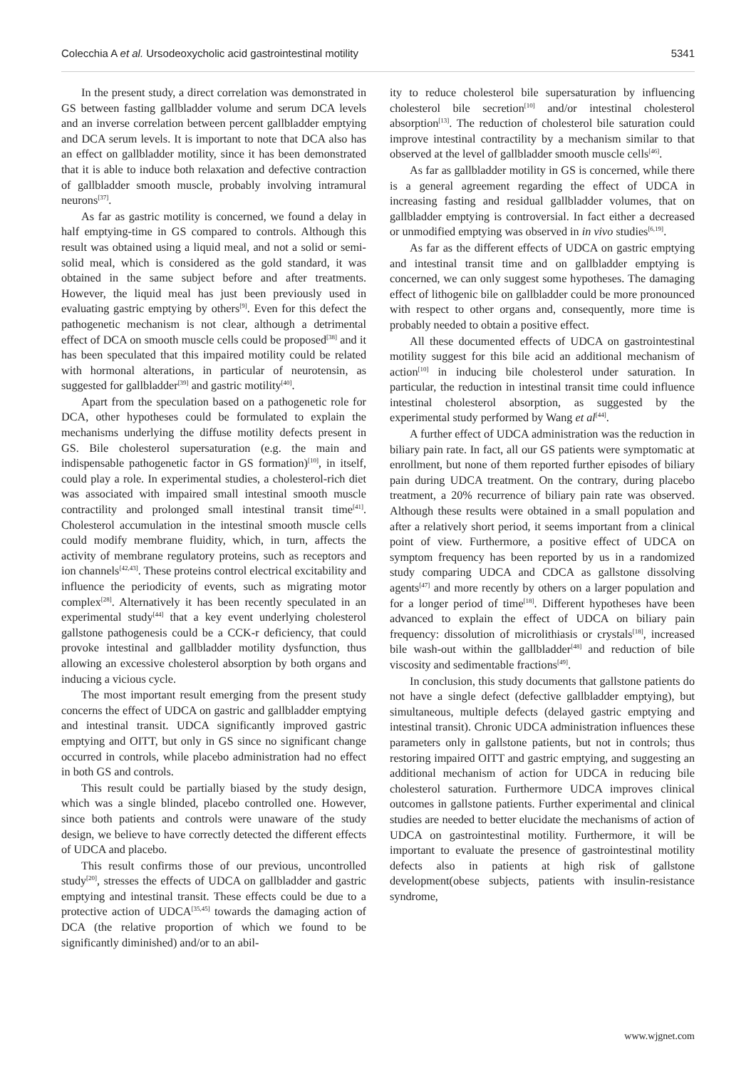Colecchia A et al. Ursodeoxycholic acid gastrointestinal motility 5341
In the present study, a direct correlation was demonstrated in GS between fasting gallbladder volume and serum DCA levels and an inverse correlation between percent gallbladder emptying and DCA serum levels. It is important to note that DCA also has an effect on gallbladder motility, since it has been demonstrated that it is able to induce both relaxation and defective contraction of gallbladder smooth muscle, probably involving intramural neurons<sup>[37]</sup>.
As far as gastric motility is concerned, we found a delay in half emptying-time in GS compared to controls. Although this result was obtained using a liquid meal, and not a solid or semi-solid meal, which is considered as the gold standard, it was obtained in the same subject before and after treatments. However, the liquid meal has just been previously used in evaluating gastric emptying by others<sup>[9]</sup>. Even for this defect the pathogenetic mechanism is not clear, although a detrimental effect of DCA on smooth muscle cells could be proposed<sup>[38]</sup> and it has been speculated that this impaired motility could be related with hormonal alterations, in particular of neurotensin, as suggested for gallbladder<sup>[39]</sup> and gastric motility<sup>[40]</sup>.
Apart from the speculation based on a pathogenetic role for DCA, other hypotheses could be formulated to explain the mechanisms underlying the diffuse motility defects present in GS. Bile cholesterol supersaturation (e.g. the main and indispensable pathogenetic factor in GS formation)<sup>[10]</sup>, in itself, could play a role. In experimental studies, a cholesterol-rich diet was associated with impaired small intestinal smooth muscle contractility and prolonged small intestinal transit time<sup>[41]</sup>. Cholesterol accumulation in the intestinal smooth muscle cells could modify membrane fluidity, which, in turn, affects the activity of membrane regulatory proteins, such as receptors and ion channels<sup>[42,43]</sup>. These proteins control electrical excitability and influence the periodicity of events, such as migrating motor complex<sup>[28]</sup>. Alternatively it has been recently speculated in an experimental study<sup>[44]</sup> that a key event underlying cholesterol gallstone pathogenesis could be a CCK-r deficiency, that could provoke intestinal and gallbladder motility dysfunction, thus allowing an excessive cholesterol absorption by both organs and inducing a vicious cycle.
The most important result emerging from the present study concerns the effect of UDCA on gastric and gallbladder emptying and intestinal transit. UDCA significantly improved gastric emptying and OITT, but only in GS since no significant change occurred in controls, while placebo administration had no effect in both GS and controls.
This result could be partially biased by the study design, which was a single blinded, placebo controlled one. However, since both patients and controls were unaware of the study design, we believe to have correctly detected the different effects of UDCA and placebo.
This result confirms those of our previous, uncontrolled study<sup>[20]</sup>, stresses the effects of UDCA on gallbladder and gastric emptying and intestinal transit. These effects could be due to a protective action of UDCA<sup>[35,45]</sup> towards the damaging action of DCA (the relative proportion of which we found to be significantly diminished) and/or to an abil-
ity to reduce cholesterol bile supersaturation by influencing cholesterol bile secretion<sup>[10]</sup> and/or intestinal cholesterol absorption<sup>[13]</sup>. The reduction of cholesterol bile saturation could improve intestinal contractility by a mechanism similar to that observed at the level of gallbladder smooth muscle cells<sup>[46]</sup>.
As far as gallbladder motility in GS is concerned, while there is a general agreement regarding the effect of UDCA in increasing fasting and residual gallbladder volumes, that on gallbladder emptying is controversial. In fact either a decreased or unmodified emptying was observed in in vivo studies<sup>[6,19]</sup>.
As far as the different effects of UDCA on gastric emptying and intestinal transit time and on gallbladder emptying is concerned, we can only suggest some hypotheses. The damaging effect of lithogenic bile on gallbladder could be more pronounced with respect to other organs and, consequently, more time is probably needed to obtain a positive effect.
All these documented effects of UDCA on gastrointestinal motility suggest for this bile acid an additional mechanism of action<sup>[10]</sup> in inducing bile cholesterol under saturation. In particular, the reduction in intestinal transit time could influence intestinal cholesterol absorption, as suggested by the experimental study performed by Wang et al<sup>[44]</sup>.
A further effect of UDCA administration was the reduction in biliary pain rate. In fact, all our GS patients were symptomatic at enrollment, but none of them reported further episodes of biliary pain during UDCA treatment. On the contrary, during placebo treatment, a 20% recurrence of biliary pain rate was observed. Although these results were obtained in a small population and after a relatively short period, it seems important from a clinical point of view. Furthermore, a positive effect of UDCA on symptom frequency has been reported by us in a randomized study comparing UDCA and CDCA as gallstone dissolving agents<sup>[47]</sup> and more recently by others on a larger population and for a longer period of time<sup>[18]</sup>. Different hypotheses have been advanced to explain the effect of UDCA on biliary pain frequency: dissolution of microlithiasis or crystals<sup>[18]</sup>, increased bile wash-out within the gallbladder<sup>[48]</sup> and reduction of bile viscosity and sedimentable fractions<sup>[49]</sup>.
In conclusion, this study documents that gallstone patients do not have a single defect (defective gallbladder emptying), but simultaneous, multiple defects (delayed gastric emptying and intestinal transit). Chronic UDCA administration influences these parameters only in gallstone patients, but not in controls; thus restoring impaired OITT and gastric emptying, and suggesting an additional mechanism of action for UDCA in reducing bile cholesterol saturation. Furthermore UDCA improves clinical outcomes in gallstone patients. Further experimental and clinical studies are needed to better elucidate the mechanisms of action of UDCA on gastrointestinal motility. Furthermore, it will be important to evaluate the presence of gastrointestinal motility defects also in patients at high risk of gallstone development(obese subjects, patients with insulin-resistance syndrome,
www.wjgnet.com